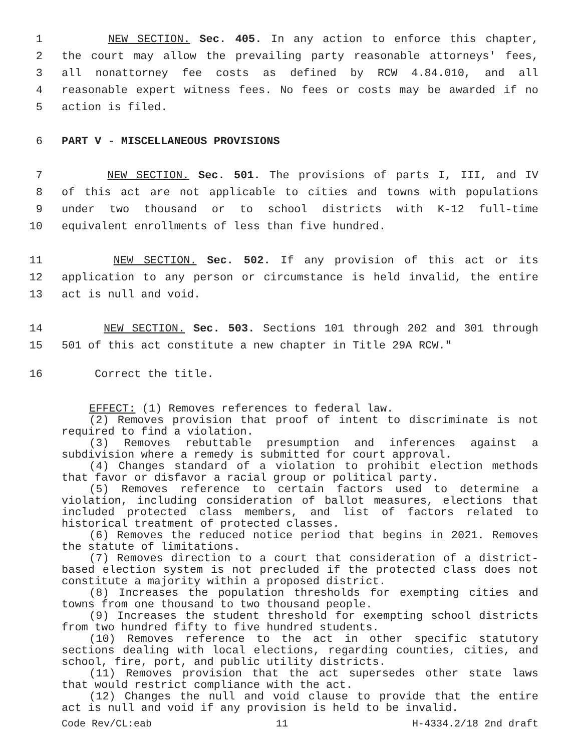1 NEW SECTION. Sec. 405. In any action to enforce this chapter,
2 the court may allow the prevailing party reasonable attorneys' fees,
3 all nonattorney fee costs as defined by RCW 4.84.010, and all
4 reasonable expert witness fees. No fees or costs may be awarded if no
5 action is filed.
6 PART V - MISCELLANEOUS PROVISIONS
7 NEW SECTION. Sec. 501. The provisions of parts I, III, and IV
8 of this act are not applicable to cities and towns with populations
9 under two thousand or to school districts with K-12 full-time
10 equivalent enrollments of less than five hundred.
11 NEW SECTION. Sec. 502. If any provision of this act or its
12 application to any person or circumstance is held invalid, the entire
13 act is null and void.
14 NEW SECTION. Sec. 503. Sections 101 through 202 and 301 through
15 501 of this act constitute a new chapter in Title 29A RCW."
16 Correct the title.
EFFECT: (1) Removes references to federal law.
(2) Removes provision that proof of intent to discriminate is not required to find a violation.
(3) Removes rebuttable presumption and inferences against a subdivision where a remedy is submitted for court approval.
(4) Changes standard of a violation to prohibit election methods that favor or disfavor a racial group or political party.
(5) Removes reference to certain factors used to determine a violation, including consideration of ballot measures, elections that included protected class members, and list of factors related to historical treatment of protected classes.
(6) Removes the reduced notice period that begins in 2021. Removes the statute of limitations.
(7) Removes direction to a court that consideration of a district-based election system is not precluded if the protected class does not constitute a majority within a proposed district.
(8) Increases the population thresholds for exempting cities and towns from one thousand to two thousand people.
(9) Increases the student threshold for exempting school districts from two hundred fifty to five hundred students.
(10) Removes reference to the act in other specific statutory sections dealing with local elections, regarding counties, cities, and school, fire, port, and public utility districts.
(11) Removes provision that the act supersedes other state laws that would restrict compliance with the act.
(12) Changes the null and void clause to provide that the entire act is null and void if any provision is held to be invalid.
Code Rev/CL:eab 11 H-4334.2/18 2nd draft